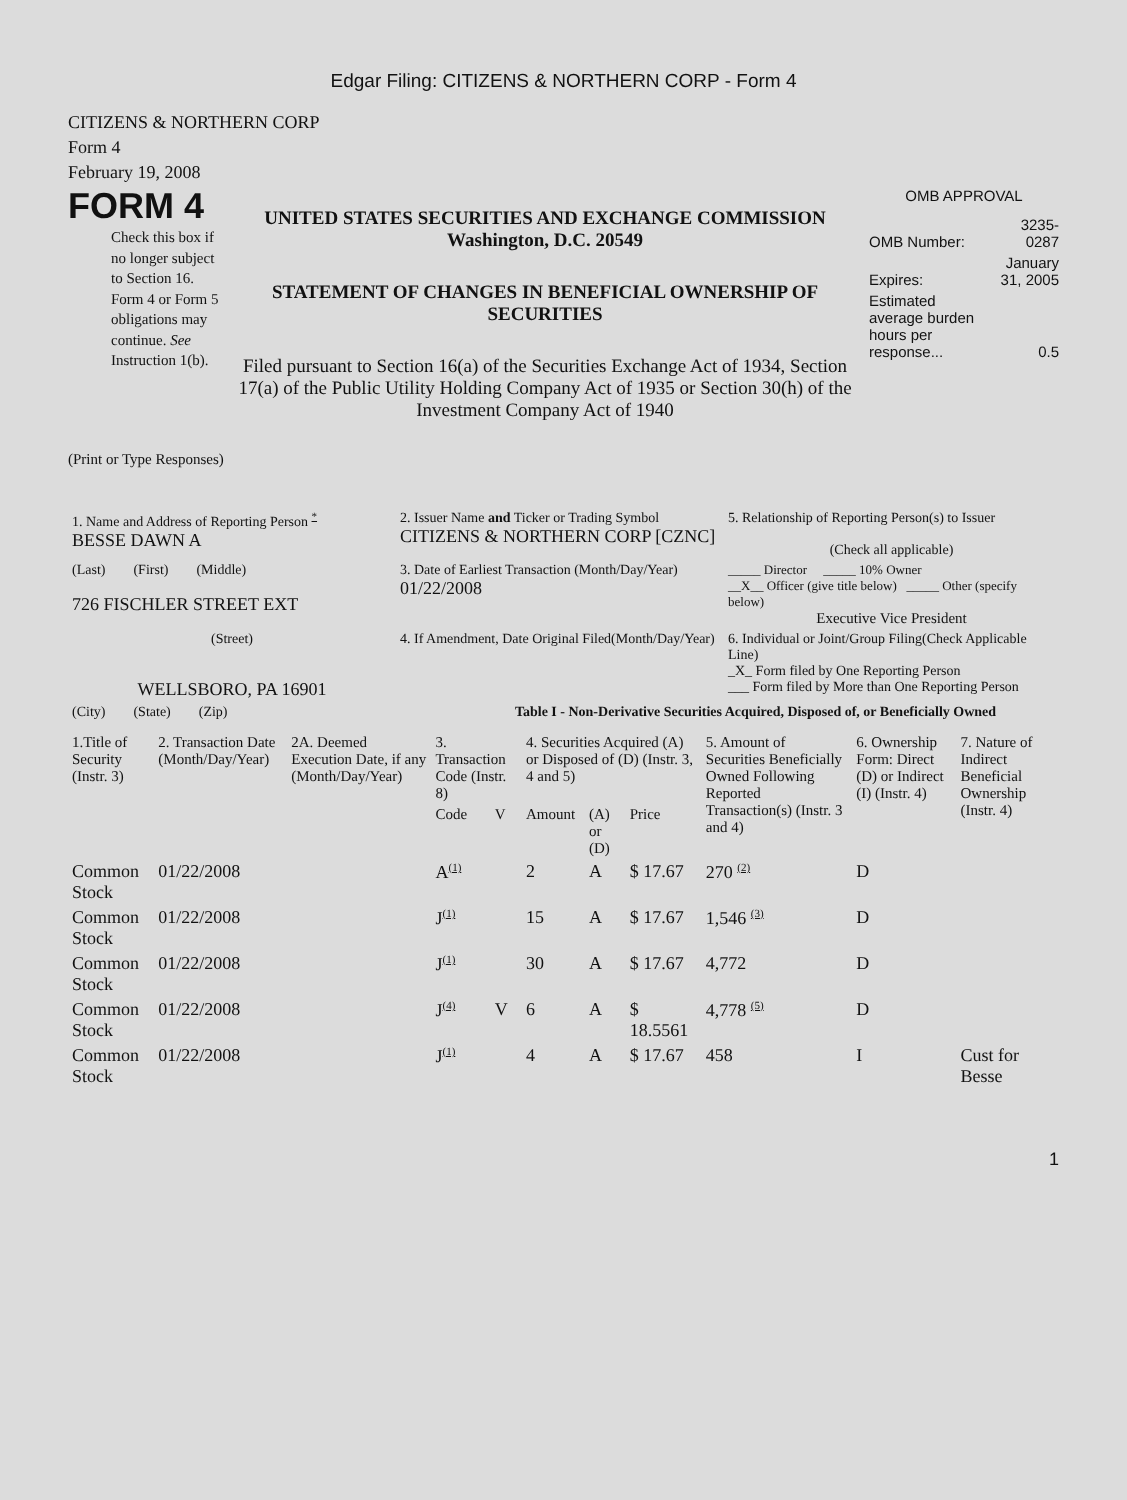Edgar Filing: CITIZENS & NORTHERN CORP - Form 4
CITIZENS & NORTHERN CORP
Form 4
February 19, 2008
FORM 4
Check this box if no longer subject to Section 16. Form 4 or Form 5 obligations may continue. See Instruction 1(b).
UNITED STATES SECURITIES AND EXCHANGE COMMISSION
Washington, D.C. 20549
STATEMENT OF CHANGES IN BENEFICIAL OWNERSHIP OF SECURITIES
Filed pursuant to Section 16(a) of the Securities Exchange Act of 1934, Section 17(a) of the Public Utility Holding Company Act of 1935 or Section 30(h) of the Investment Company Act of 1940
OMB APPROVAL
| OMB Number: | 3235-0287 |
| Expires: | January 31, 2005 |
| Estimated average burden hours per response... | 0.5 |
(Print or Type Responses)
| 1. Name and Address of Reporting Person <sup>*</sup> BESSE DAWN A | 2. Issuer Name and Ticker or Trading Symbol CITIZENS & NORTHERN CORP [CZNC] | 5. Relationship of Reporting Person(s) to Issuer (Check all applicable) |
| (Last) (First) (Middle) 726 FISCHLER STREET EXT | 3. Date of Earliest Transaction (Month/Day/Year) 01/22/2008 | _____ Director _____ 10% Owner __X__ Officer (give title below) _____ Other (specify below) Executive Vice President |
| (Street) WELLSBORO, PA 16901 | 4. If Amendment, Date Original Filed(Month/Day/Year) | 6. Individual or Joint/Group Filing(Check Applicable Line) _X_ Form filed by One Reporting Person ___ Form filed by More than One Reporting Person |
| (City) (State) (Zip) | Table I - Non-Derivative Securities Acquired, Disposed of, or Beneficially Owned | |
| 1.Title of Security (Instr. 3) | 2. Transaction Date (Month/Day/Year) | 2A. Deemed Execution Date, if any (Month/Day/Year) | 3. Transaction Code (Instr. 8) | | 4. Securities Acquired (A) or Disposed of (D) (Instr. 3, 4 and 5) | | | 5. Amount of Securities Beneficially Owned Following Reported Transaction(s) (Instr. 3 and 4) | 6. Ownership Form: Direct (D) or Indirect (I) (Instr. 4) | 7. Nature of Indirect Beneficial Ownership (Instr. 4) |
| --- | --- | --- | --- | --- | --- | --- | --- | --- | --- | --- |
| | | | Code | V | Amount | (A) or (D) | Price | | | |
| Common Stock | 01/22/2008 | | A<sup>(1)</sup> | | 2 | A | $ 17.67 | 270 <sup>(2)</sup> | D | |
| Common Stock | 01/22/2008 | | J<sup>(1)</sup> | | 15 | A | $ 17.67 | 1,546 <sup>(3)</sup> | D | |
| Common Stock | 01/22/2008 | | J<sup>(1)</sup> | | 30 | A | $ 17.67 | 4,772 | D | |
| Common Stock | 01/22/2008 | | J<sup>(4)</sup> | V | 6 | A | $ 18.5561 | 4,778 <sup>(5)</sup> | D | |
| Common Stock | 01/22/2008 | | J<sup>(1)</sup> | | 4 | A | $ 17.67 | 458 | I | Cust for Besse |
1